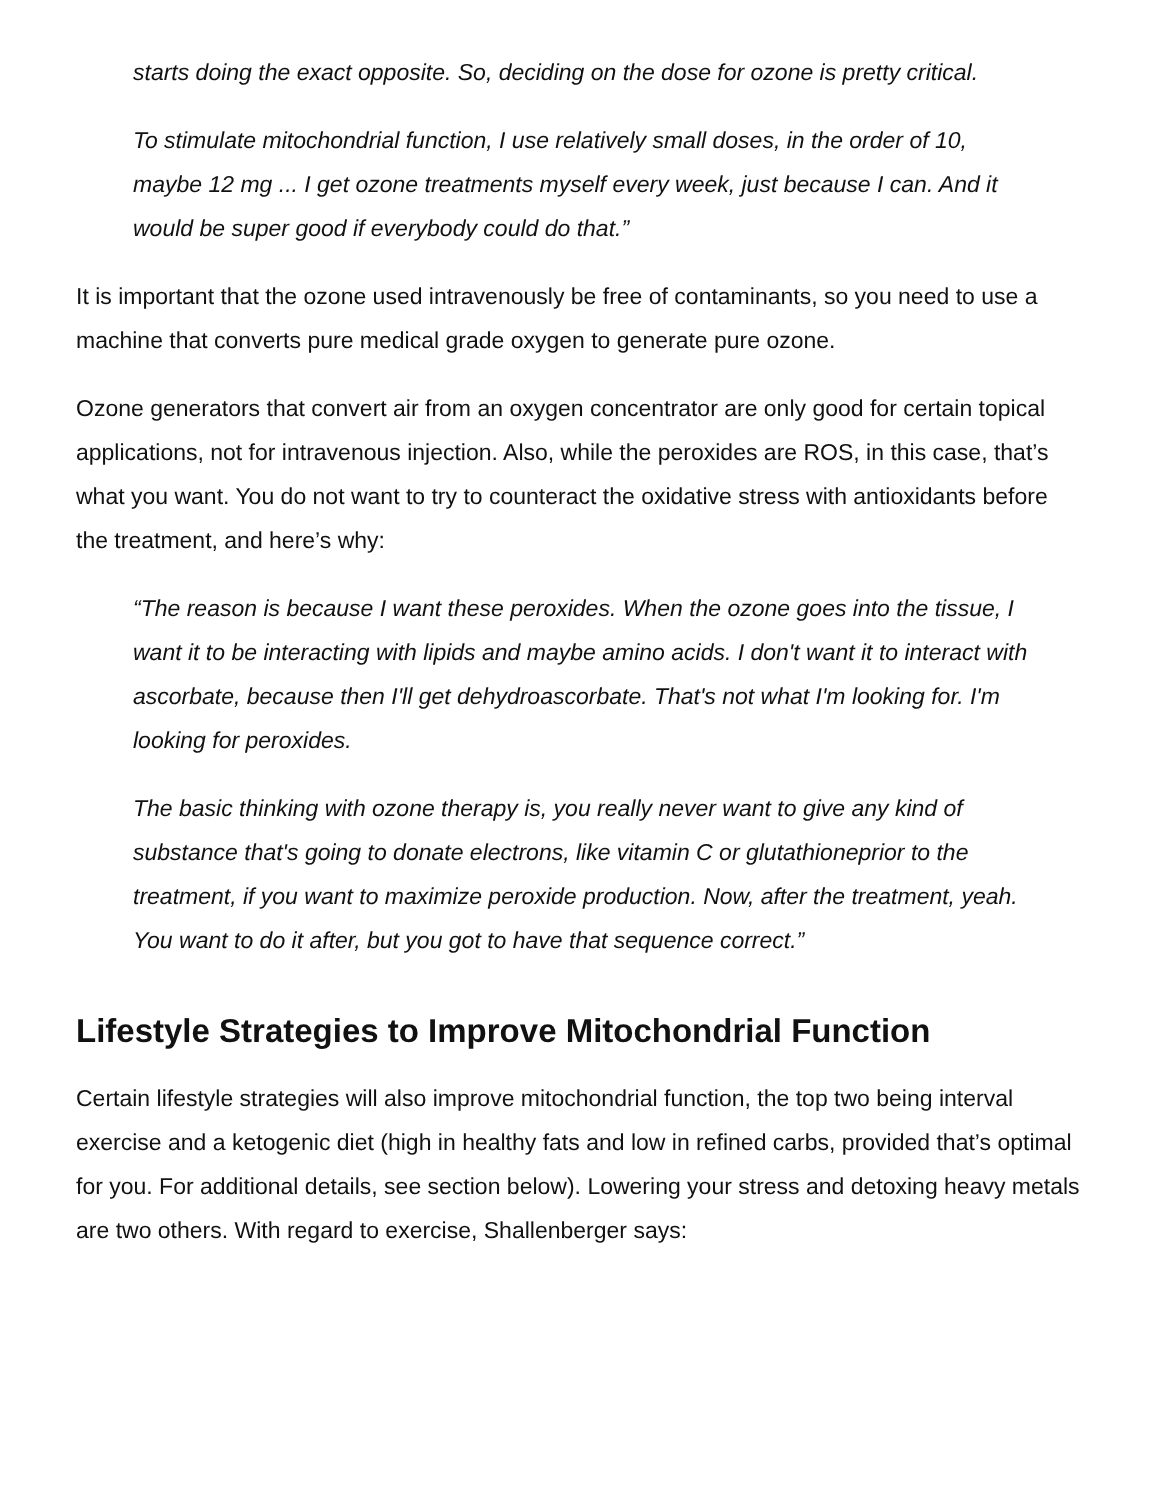starts doing the exact opposite. So, deciding on the dose for ozone is pretty critical.
To stimulate mitochondrial function, I use relatively small doses, in the order of 10, maybe 12 mg ... I get ozone treatments myself every week, just because I can. And it would be super good if everybody could do that.”
It is important that the ozone used intravenously be free of contaminants, so you need to use a machine that converts pure medical grade oxygen to generate pure ozone.
Ozone generators that convert air from an oxygen concentrator are only good for certain topical applications, not for intravenous injection. Also, while the peroxides are ROS, in this case, that’s what you want. You do not want to try to counteract the oxidative stress with antioxidants before the treatment, and here’s why:
“The reason is because I want these peroxides. When the ozone goes into the tissue, I want it to be interacting with lipids and maybe amino acids. I don't want it to interact with ascorbate, because then I'll get dehydroascorbate. That's not what I'm looking for. I'm looking for peroxides.
The basic thinking with ozone therapy is, you really never want to give any kind of substance that's going to donate electrons, like vitamin C or glutathioneprior to the treatment, if you want to maximize peroxide production. Now, after the treatment, yeah. You want to do it after, but you got to have that sequence correct.”
Lifestyle Strategies to Improve Mitochondrial Function
Certain lifestyle strategies will also improve mitochondrial function, the top two being interval exercise and a ketogenic diet (high in healthy fats and low in refined carbs, provided that’s optimal for you. For additional details, see section below). Lowering your stress and detoxing heavy metals are two others. With regard to exercise, Shallenberger says: